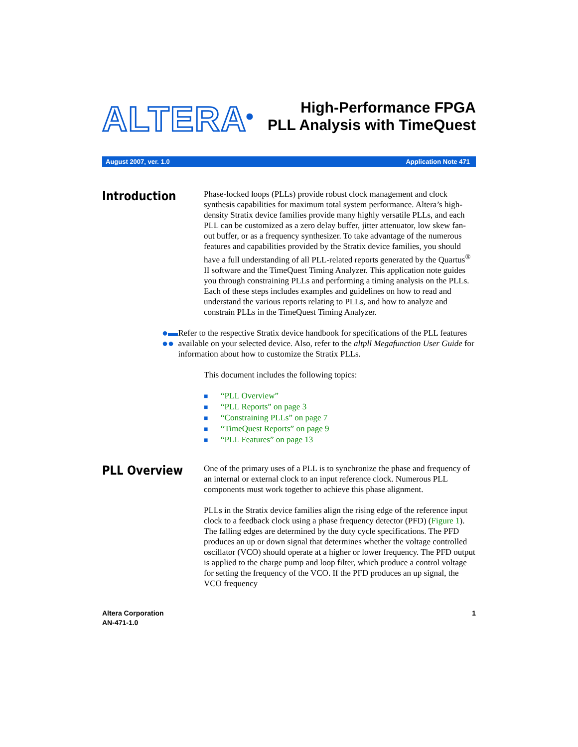ALTERA<sup>®</sup>
High-Performance FPGA
PLL Analysis with TimeQuest
August 2007, ver. 1.0 Application Note 471
Introduction
Phase-locked loops (PLLs) provide robust clock management and clock synthesis capabilities for maximum total system performance. Altera’s high-density Stratix device families provide many highly versatile PLLs, and each PLL can be customized as a zero delay buffer, jitter attenuator, low skew fan-out buffer, or as a frequency synthesizer. To take advantage of the numerous features and capabilities provided by the Stratix device families, you should have a full understanding of all PLL-related reports generated by the Quartus<sup>®</sup> II software and the TimeQuest Timing Analyzer. This application note guides you through constraining PLLs and performing a timing analysis on the PLLs. Each of these steps includes examples and guidelines on how to read and understand the various reports relating to PLLs, and how to analyze and constrain PLLs in the TimeQuest Timing Analyzer.
●▬ ●●
Refer to the respective Stratix device handbook for specifications of the PLL features available on your selected device. Also, refer to the altpll Megafunction User Guide for information about how to customize the Stratix PLLs.
This document includes the following topics:
■ “PLL Overview”
■ “PLL Reports” on page 3
■ “Constraining PLLs” on page 7
■ “TimeQuest Reports” on page 9
■ “PLL Features” on page 13
PLL Overview
One of the primary uses of a PLL is to synchronize the phase and frequency of an internal or external clock to an input reference clock. Numerous PLL components must work together to achieve this phase alignment.
PLLs in the Stratix device families align the rising edge of the reference input clock to a feedback clock using a phase frequency detector (PFD) (Figure 1). The falling edges are determined by the duty cycle specifications. The PFD produces an up or down signal that determines whether the voltage controlled oscillator (VCO) should operate at a higher or lower frequency. The PFD output is applied to the charge pump and loop filter, which produce a control voltage for setting the frequency of the VCO. If the PFD produces an up signal, the VCO frequency
Altera Corporation
AN-471-1.0
1